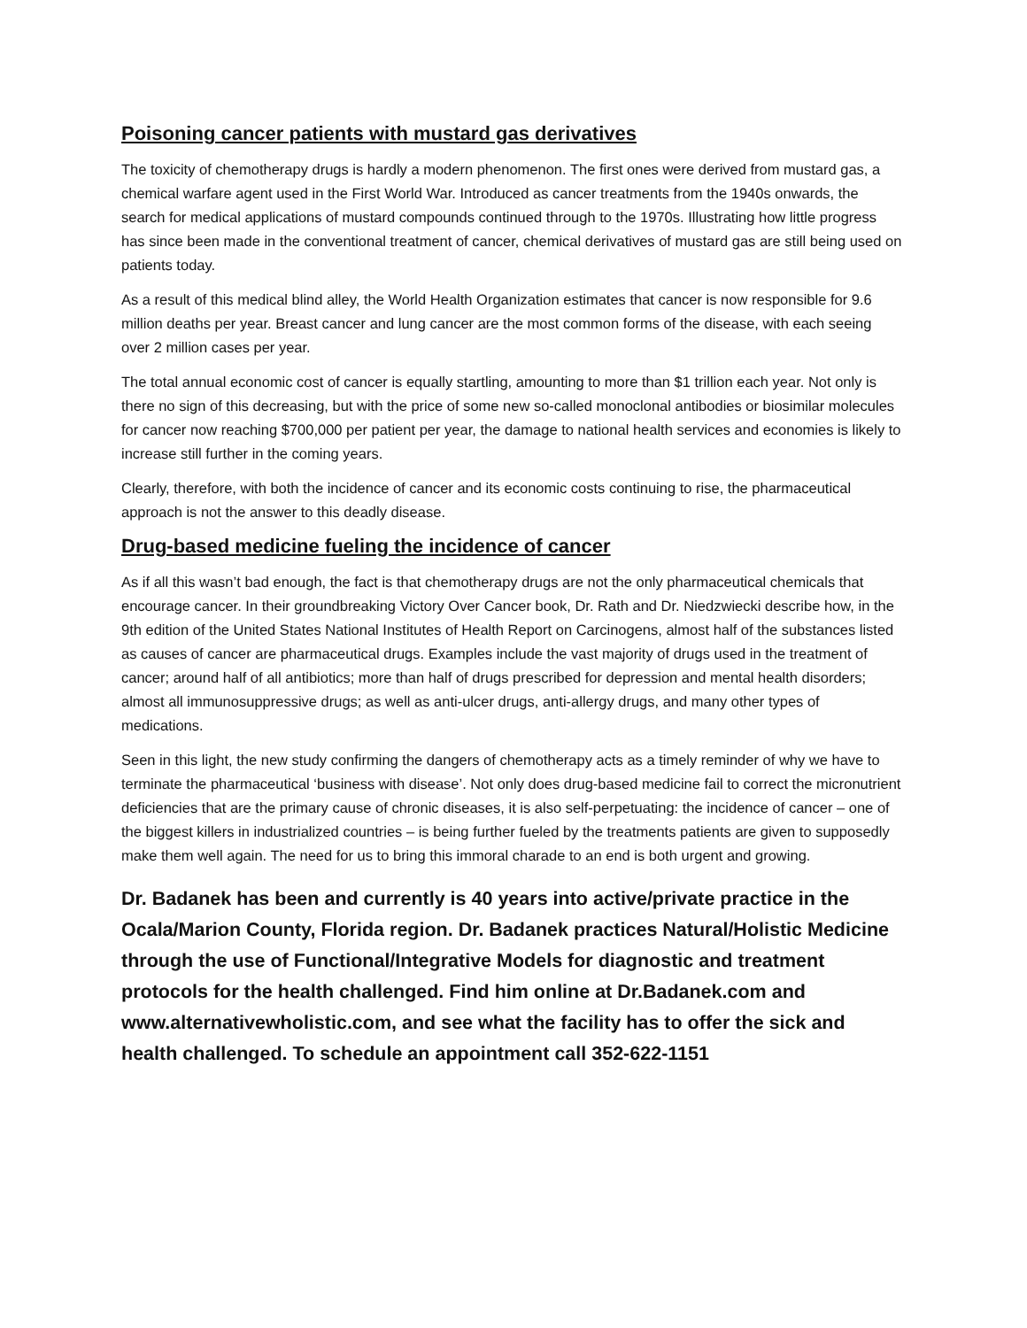Poisoning cancer patients with mustard gas derivatives
The toxicity of chemotherapy drugs is hardly a modern phenomenon. The first ones were derived from mustard gas, a chemical warfare agent used in the First World War. Introduced as cancer treatments from the 1940s onwards, the search for medical applications of mustard compounds continued through to the 1970s. Illustrating how little progress has since been made in the conventional treatment of cancer, chemical derivatives of mustard gas are still being used on patients today.
As a result of this medical blind alley, the World Health Organization estimates that cancer is now responsible for 9.6 million deaths per year. Breast cancer and lung cancer are the most common forms of the disease, with each seeing over 2 million cases per year.
The total annual economic cost of cancer is equally startling, amounting to more than $1 trillion each year. Not only is there no sign of this decreasing, but with the price of some new so-called monoclonal antibodies or biosimilar molecules for cancer now reaching $700,000 per patient per year, the damage to national health services and economies is likely to increase still further in the coming years.
Clearly, therefore, with both the incidence of cancer and its economic costs continuing to rise, the pharmaceutical approach is not the answer to this deadly disease.
Drug-based medicine fueling the incidence of cancer
As if all this wasn’t bad enough, the fact is that chemotherapy drugs are not the only pharmaceutical chemicals that encourage cancer. In their groundbreaking Victory Over Cancer book, Dr. Rath and Dr. Niedzwiecki describe how, in the 9th edition of the United States National Institutes of Health Report on Carcinogens, almost half of the substances listed as causes of cancer are pharmaceutical drugs. Examples include the vast majority of drugs used in the treatment of cancer; around half of all antibiotics; more than half of drugs prescribed for depression and mental health disorders; almost all immunosuppressive drugs; as well as anti-ulcer drugs, anti-allergy drugs, and many other types of medications.
Seen in this light, the new study confirming the dangers of chemotherapy acts as a timely reminder of why we have to terminate the pharmaceutical ‘business with disease’. Not only does drug-based medicine fail to correct the micronutrient deficiencies that are the primary cause of chronic diseases, it is also self-perpetuating: the incidence of cancer – one of the biggest killers in industrialized countries – is being further fueled by the treatments patients are given to supposedly make them well again. The need for us to bring this immoral charade to an end is both urgent and growing.
Dr. Badanek has been and currently is 40 years into active/private practice in the Ocala/Marion County, Florida region. Dr. Badanek practices Natural/Holistic Medicine through the use of Functional/Integrative Models for diagnostic and treatment protocols for the health challenged. Find him online at Dr.Badanek.com and www.alternativewholistic.com, and see what the facility has to offer the sick and health challenged. To schedule an appointment call 352-622-1151